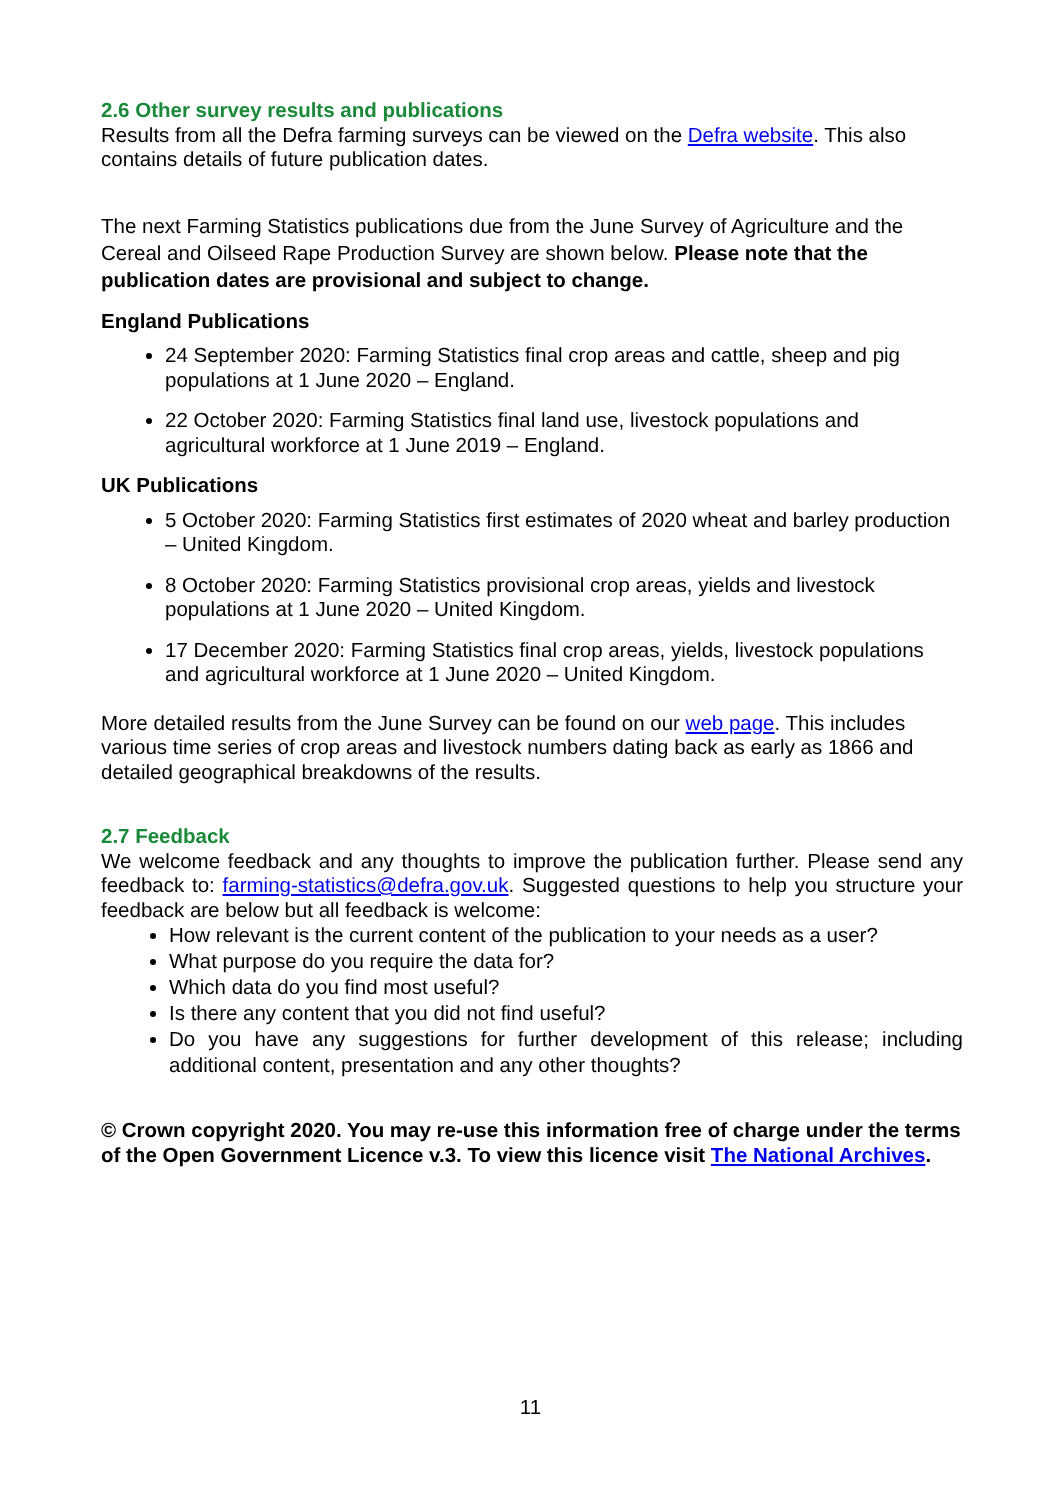2.6 Other survey results and publications
Results from all the Defra farming surveys can be viewed on the Defra website. This also contains details of future publication dates.
The next Farming Statistics publications due from the June Survey of Agriculture and the Cereal and Oilseed Rape Production Survey are shown below. Please note that the publication dates are provisional and subject to change.
England Publications
24 September 2020: Farming Statistics final crop areas and cattle, sheep and pig populations at 1 June 2020 – England.
22 October 2020: Farming Statistics final land use, livestock populations and agricultural workforce at 1 June 2019 – England.
UK Publications
5 October 2020: Farming Statistics first estimates of 2020 wheat and barley production – United Kingdom.
8 October 2020: Farming Statistics provisional crop areas, yields and livestock populations at 1 June 2020 – United Kingdom.
17 December 2020: Farming Statistics final crop areas, yields, livestock populations and agricultural workforce at 1 June 2020 – United Kingdom.
More detailed results from the June Survey can be found on our web page. This includes various time series of crop areas and livestock numbers dating back as early as 1866 and detailed geographical breakdowns of the results.
2.7 Feedback
We welcome feedback and any thoughts to improve the publication further. Please send any feedback to: farming-statistics@defra.gov.uk. Suggested questions to help you structure your feedback are below but all feedback is welcome:
How relevant is the current content of the publication to your needs as a user?
What purpose do you require the data for?
Which data do you find most useful?
Is there any content that you did not find useful?
Do you have any suggestions for further development of this release; including additional content, presentation and any other thoughts?
© Crown copyright 2020. You may re-use this information free of charge under the terms of the Open Government Licence v.3. To view this licence visit The National Archives.
11